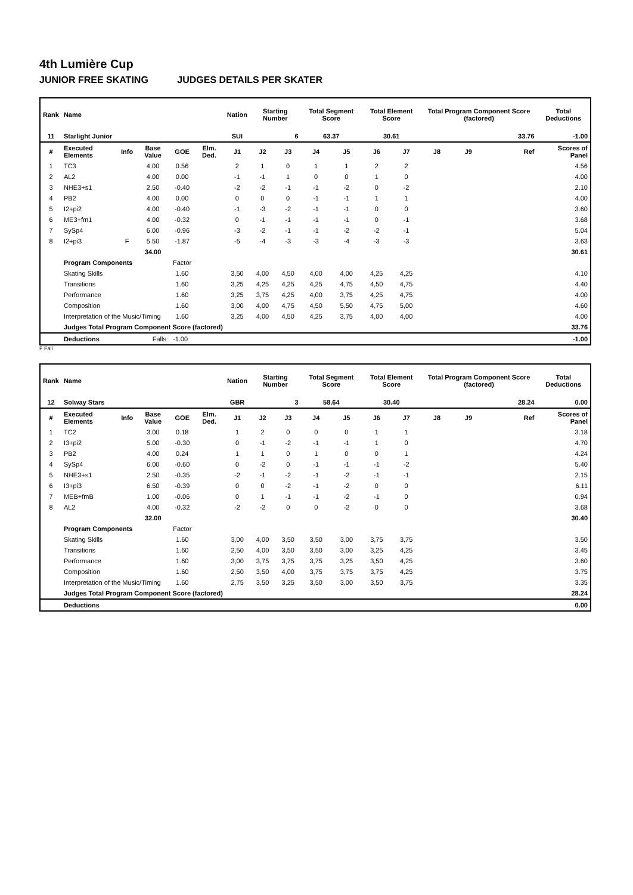4th Lumière Cup
JUNIOR FREE SKATING JUDGES DETAILS PER SKATER
| Rank | Name | | | | | Nation | Starting Number | | Total Segment Score | | Total Element Score | | Total Program Component Score (factored) | | | | Total Deductions |
| --- | --- | --- | --- | --- | --- | --- | --- | --- | --- | --- | --- | --- | --- | --- | --- | --- | --- |
| 11 | Starlight Junior | | | | | SUI | 6 | | 63.37 | | 30.61 | | 33.76 | | | | -1.00 |
| # | Executed Elements | Info | Base Value | GOE | Elm. Ded. | J1 | J2 | J3 | J4 | J5 | J6 | J7 | J8 | J9 | | Ref | Scores of Panel |
| 1 | TC3 | | 4.00 | 0.56 | | 2 | 1 | 0 | 1 | 1 | 2 | 2 | | | | | 4.56 |
| 2 | AL2 | | 4.00 | 0.00 | | -1 | -1 | 1 | 0 | 0 | 1 | 0 | | | | | 4.00 |
| 3 | NHE3+s1 | | 2.50 | -0.40 | | -2 | -2 | -1 | -1 | -2 | 0 | -2 | | | | | 2.10 |
| 4 | PB2 | | 4.00 | 0.00 | | 0 | 0 | 0 | -1 | -1 | 1 | 1 | | | | | 4.00 |
| 5 | I2+pi2 | | 4.00 | -0.40 | | -1 | -3 | -2 | -1 | -1 | 0 | 0 | | | | | 3.60 |
| 6 | ME3+fm1 | | 4.00 | -0.32 | | 0 | -1 | -1 | -1 | -1 | 0 | -1 | | | | | 3.68 |
| 7 | SySp4 | | 6.00 | -0.96 | | -3 | -2 | -1 | -1 | -2 | -2 | -1 | | | | | 5.04 |
| 8 | I2+pi3 | F | 5.50 | -1.87 | | -5 | -4 | -3 | -3 | -4 | -3 | -3 | | | | | 3.63 |
| | | | 34.00 | | | | | | | | | | | | | | 30.61 |
| | Program Components | | | Factor | | | | | | | | | | | | | |
| | Skating Skills | | | 1.60 | | 3,50 | 4,00 | 4,50 | 4,00 | 4,00 | 4,25 | 4,25 | | | | | 4.10 |
| | Transitions | | | 1.60 | | 3,25 | 4,25 | 4,25 | 4,25 | 4,75 | 4,50 | 4,75 | | | | | 4.40 |
| | Performance | | | 1.60 | | 3,25 | 3,75 | 4,25 | 4,00 | 3,75 | 4,25 | 4,75 | | | | | 4.00 |
| | Composition | | | 1.60 | | 3,00 | 4,00 | 4,75 | 4,50 | 5,50 | 4,75 | 5,00 | | | | | 4.60 |
| | Interpretation of the Music/Timing | | | 1.60 | | 3,25 | 4,00 | 4,50 | 4,25 | 3,75 | 4,00 | 4,00 | | | | | 4.00 |
| | Judges Total Program Component Score (factored) | | | | | | | | | | | | | | | | 33.76 |
| | Deductions | | Falls: | -1.00 | | | | | | | | | | | | | -1.00 |
F Fall
| Rank | Name | | | | | Nation | Starting Number | | Total Segment Score | | Total Element Score | | Total Program Component Score (factored) | | | | Total Deductions |
| --- | --- | --- | --- | --- | --- | --- | --- | --- | --- | --- | --- | --- | --- | --- | --- | --- | --- |
| 12 | Solway Stars | | | | | GBR | 3 | | 58.64 | | 30.40 | | 28.24 | | | | 0.00 |
| # | Executed Elements | Info | Base Value | GOE | Elm. Ded. | J1 | J2 | J3 | J4 | J5 | J6 | J7 | J8 | J9 | | Ref | Scores of Panel |
| 1 | TC2 | | 3.00 | 0.18 | | 1 | 2 | 0 | 0 | 0 | 1 | 1 | | | | | 3.18 |
| 2 | I3+pi2 | | 5.00 | -0.30 | | 0 | -1 | -2 | -1 | -1 | 1 | 0 | | | | | 4.70 |
| 3 | PB2 | | 4.00 | 0.24 | | 1 | 1 | 0 | 1 | 0 | 0 | 1 | | | | | 4.24 |
| 4 | SySp4 | | 6.00 | -0.60 | | 0 | -2 | 0 | -1 | -1 | -1 | -2 | | | | | 5.40 |
| 5 | NHE3+s1 | | 2.50 | -0.35 | | -2 | -1 | -2 | -1 | -2 | -1 | -1 | | | | | 2.15 |
| 6 | I3+pi3 | | 6.50 | -0.39 | | 0 | 0 | -2 | -1 | -2 | 0 | 0 | | | | | 6.11 |
| 7 | MEB+fmB | | 1.00 | -0.06 | | 0 | 1 | -1 | -1 | -2 | -1 | 0 | | | | | 0.94 |
| 8 | AL2 | | 4.00 | -0.32 | | -2 | -2 | 0 | 0 | -2 | 0 | 0 | | | | | 3.68 |
| | | | 32.00 | | | | | | | | | | | | | | 30.40 |
| | Program Components | | | Factor | | | | | | | | | | | | | |
| | Skating Skills | | | 1.60 | | 3,00 | 4,00 | 3,50 | 3,50 | 3,00 | 3,75 | 3,75 | | | | | 3.50 |
| | Transitions | | | 1.60 | | 2,50 | 4,00 | 3,50 | 3,50 | 3,00 | 3,25 | 4,25 | | | | | 3.45 |
| | Performance | | | 1.60 | | 3,00 | 3,75 | 3,75 | 3,75 | 3,25 | 3,50 | 4,25 | | | | | 3.60 |
| | Composition | | | 1.60 | | 2,50 | 3,50 | 4,00 | 3,75 | 3,75 | 3,75 | 4,25 | | | | | 3.75 |
| | Interpretation of the Music/Timing | | | 1.60 | | 2,75 | 3,50 | 3,25 | 3,50 | 3,00 | 3,50 | 3,75 | | | | | 3.35 |
| | Judges Total Program Component Score (factored) | | | | | | | | | | | | | | | | 28.24 |
| | Deductions | | | | | | | | | | | | | | | | 0.00 |